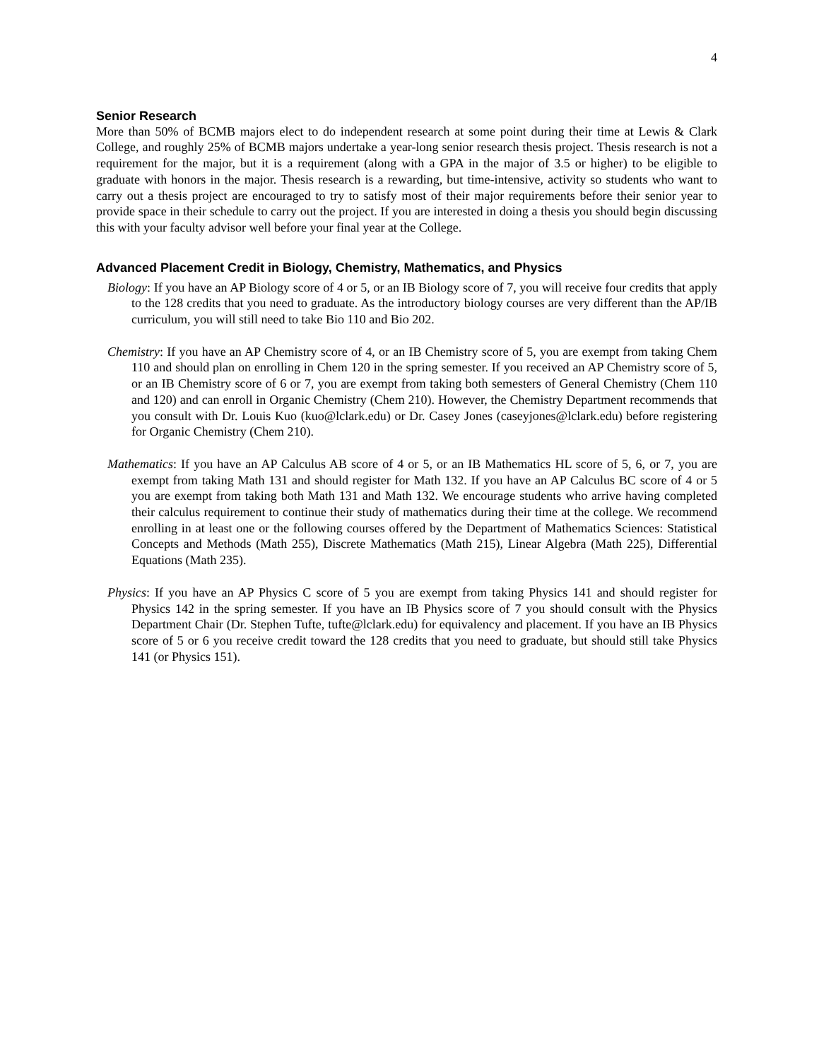4
Senior Research
More than 50% of BCMB majors elect to do independent research at some point during their time at Lewis & Clark College, and roughly 25% of BCMB majors undertake a year-long senior research thesis project. Thesis research is not a requirement for the major, but it is a requirement (along with a GPA in the major of 3.5 or higher) to be eligible to graduate with honors in the major. Thesis research is a rewarding, but time-intensive, activity so students who want to carry out a thesis project are encouraged to try to satisfy most of their major requirements before their senior year to provide space in their schedule to carry out the project. If you are interested in doing a thesis you should begin discussing this with your faculty advisor well before your final year at the College.
Advanced Placement Credit in Biology, Chemistry, Mathematics, and Physics
Biology: If you have an AP Biology score of 4 or 5, or an IB Biology score of 7, you will receive four credits that apply to the 128 credits that you need to graduate. As the introductory biology courses are very different than the AP/IB curriculum, you will still need to take Bio 110 and Bio 202.
Chemistry: If you have an AP Chemistry score of 4, or an IB Chemistry score of 5, you are exempt from taking Chem 110 and should plan on enrolling in Chem 120 in the spring semester. If you received an AP Chemistry score of 5, or an IB Chemistry score of 6 or 7, you are exempt from taking both semesters of General Chemistry (Chem 110 and 120) and can enroll in Organic Chemistry (Chem 210). However, the Chemistry Department recommends that you consult with Dr. Louis Kuo (kuo@lclark.edu) or Dr. Casey Jones (caseyjones@lclark.edu) before registering for Organic Chemistry (Chem 210).
Mathematics: If you have an AP Calculus AB score of 4 or 5, or an IB Mathematics HL score of 5, 6, or 7, you are exempt from taking Math 131 and should register for Math 132. If you have an AP Calculus BC score of 4 or 5 you are exempt from taking both Math 131 and Math 132. We encourage students who arrive having completed their calculus requirement to continue their study of mathematics during their time at the college. We recommend enrolling in at least one or the following courses offered by the Department of Mathematics Sciences: Statistical Concepts and Methods (Math 255), Discrete Mathematics (Math 215), Linear Algebra (Math 225), Differential Equations (Math 235).
Physics: If you have an AP Physics C score of 5 you are exempt from taking Physics 141 and should register for Physics 142 in the spring semester. If you have an IB Physics score of 7 you should consult with the Physics Department Chair (Dr. Stephen Tufte, tufte@lclark.edu) for equivalency and placement. If you have an IB Physics score of 5 or 6 you receive credit toward the 128 credits that you need to graduate, but should still take Physics 141 (or Physics 151).